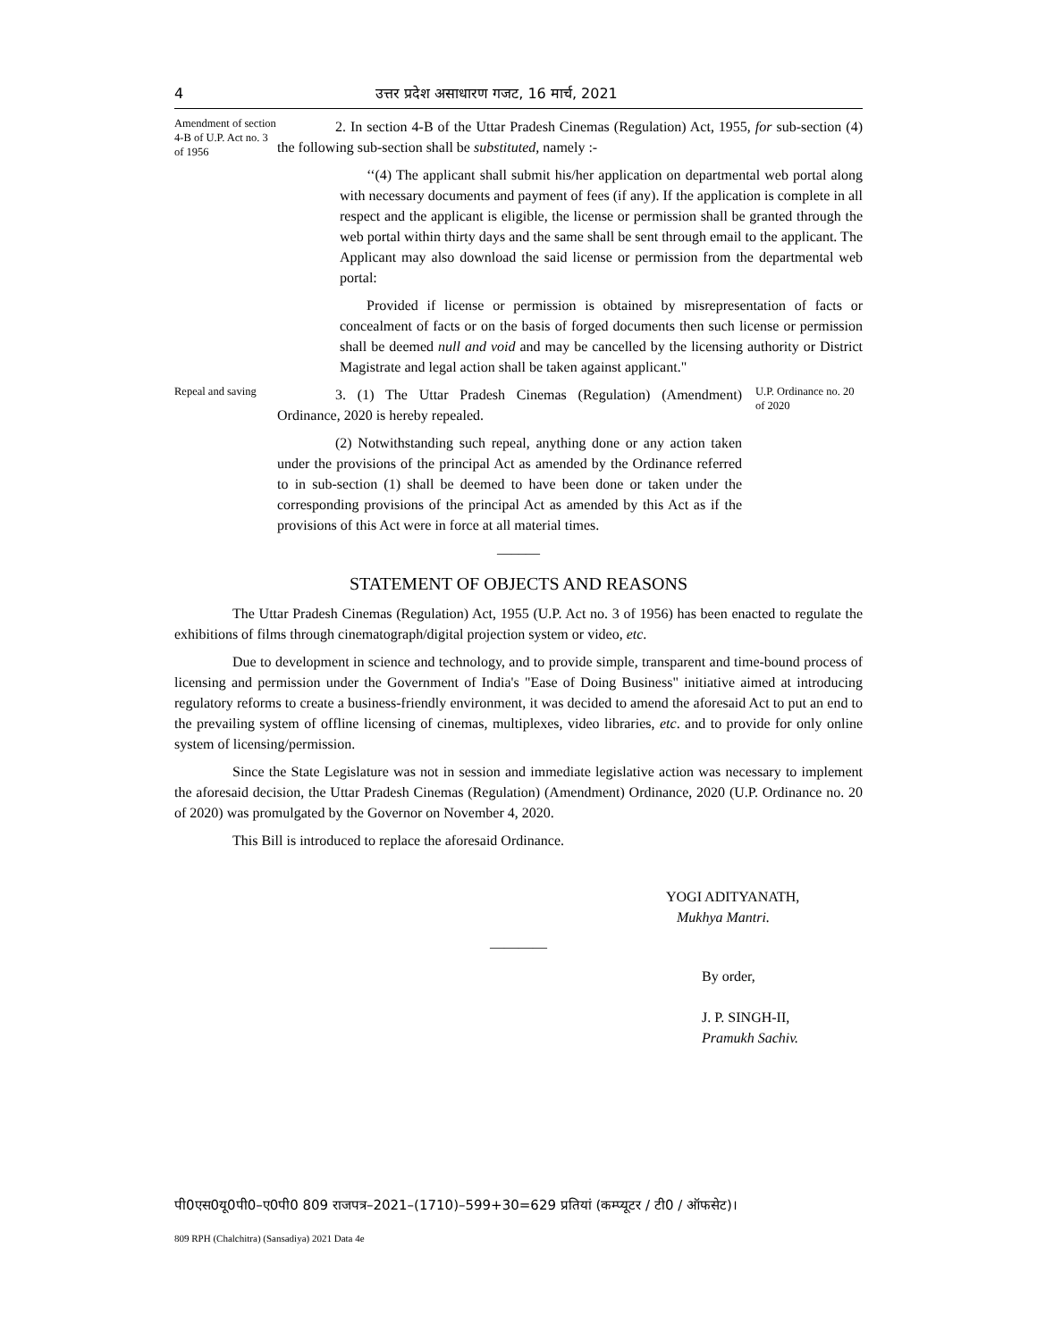4 उत्तर प्रदेश असाधारण गजट, 16 मार्च, 2021
Amendment of section 4-B of U.P. Act no. 3 of 1956
2. In section 4-B of the Uttar Pradesh Cinemas (Regulation) Act, 1955, for sub-section (4) the following sub-section shall be substituted, namely :-
‘‘(4) The applicant shall submit his/her application on departmental web portal along with necessary documents and payment of fees (if any). If the application is complete in all respect and the applicant is eligible, the license or permission shall be granted through the web portal within thirty days and the same shall be sent through email to the applicant. The Applicant may also download the said license or permission from the departmental web portal:
Provided if license or permission is obtained by misrepresentation of facts or concealment of facts or on the basis of forged documents then such license or permission shall be deemed null and void and may be cancelled by the licensing authority or District Magistrate and legal action shall be taken against applicant."
Repeal and saving
3. (1) The Uttar Pradesh Cinemas (Regulation) (Amendment) Ordinance, 2020 is hereby repealed.
(2) Notwithstanding such repeal, anything done or any action taken under the provisions of the principal Act as amended by the Ordinance referred to in sub-section (1) shall be deemed to have been done or taken under the corresponding provisions of the principal Act as amended by this Act as if the provisions of this Act were in force at all material times.
U.P. Ordinance no. 20 of 2020
—––—
STATEMENT OF OBJECTS AND REASONS
The Uttar Pradesh Cinemas (Regulation) Act, 1955 (U.P. Act no. 3 of 1956) has been enacted to regulate the exhibitions of films through cinematograph/digital projection system or video, etc.
Due to development in science and technology, and to provide simple, transparent and time-bound process of licensing and permission under the Government of India's "Ease of Doing Business" initiative aimed at introducing regulatory reforms to create a business-friendly environment, it was decided to amend the aforesaid Act to put an end to the prevailing system of offline licensing of cinemas, multiplexes, video libraries, etc. and to provide for only online system of licensing/permission.
Since the State Legislature was not in session and immediate legislative action was necessary to implement the aforesaid decision, the Uttar Pradesh Cinemas (Regulation) (Amendment) Ordinance, 2020 (U.P. Ordinance no. 20 of 2020) was promulgated by the Governor on November 4, 2020.
This Bill is introduced to replace the aforesaid Ordinance.
YOGI ADITYANATH,
Mukhya Mantri.
————
By order,
J. P. SINGH-II,
Pramukh Sachiv.
पी0एस0यू0पी0–ए0पी0 809 राजपत्र–2021–(1710)–599+30=629 प्रतियां (कम्प्यूटर / टी0 / ऑफसेट)।
809 RPH (Chalchitra) (Sansadiya) 2021 Data 4e